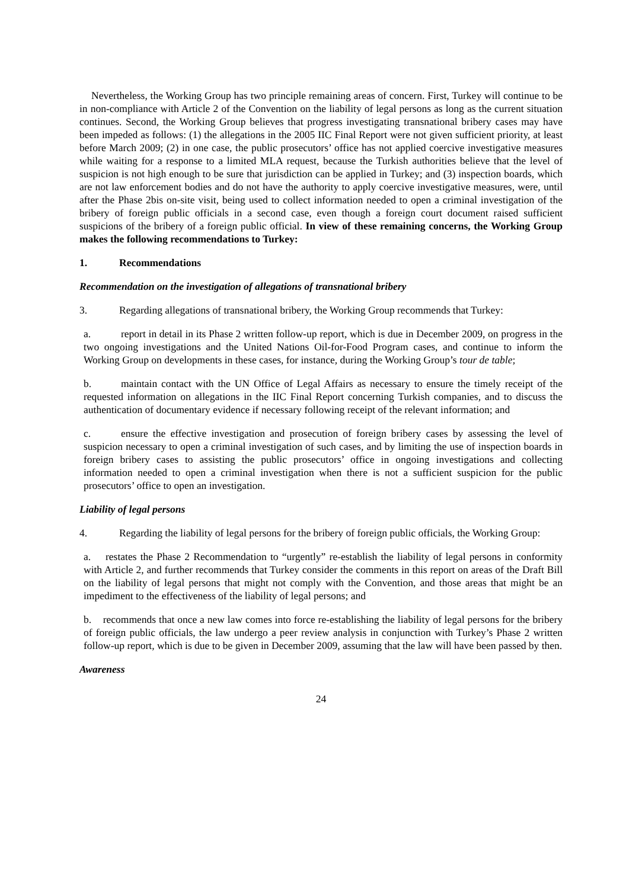Nevertheless, the Working Group has two principle remaining areas of concern. First, Turkey will continue to be in non-compliance with Article 2 of the Convention on the liability of legal persons as long as the current situation continues. Second, the Working Group believes that progress investigating transnational bribery cases may have been impeded as follows: (1) the allegations in the 2005 IIC Final Report were not given sufficient priority, at least before March 2009; (2) in one case, the public prosecutors’ office has not applied coercive investigative measures while waiting for a response to a limited MLA request, because the Turkish authorities believe that the level of suspicion is not high enough to be sure that jurisdiction can be applied in Turkey; and (3) inspection boards, which are not law enforcement bodies and do not have the authority to apply coercive investigative measures, were, until after the Phase 2bis on-site visit, being used to collect information needed to open a criminal investigation of the bribery of foreign public officials in a second case, even though a foreign court document raised sufficient suspicions of the bribery of a foreign public official. In view of these remaining concerns, the Working Group makes the following recommendations to Turkey:
1. Recommendations
Recommendation on the investigation of allegations of transnational bribery
3. Regarding allegations of transnational bribery, the Working Group recommends that Turkey:
a. report in detail in its Phase 2 written follow-up report, which is due in December 2009, on progress in the two ongoing investigations and the United Nations Oil-for-Food Program cases, and continue to inform the Working Group on developments in these cases, for instance, during the Working Group’s tour de table;
b. maintain contact with the UN Office of Legal Affairs as necessary to ensure the timely receipt of the requested information on allegations in the IIC Final Report concerning Turkish companies, and to discuss the authentication of documentary evidence if necessary following receipt of the relevant information; and
c. ensure the effective investigation and prosecution of foreign bribery cases by assessing the level of suspicion necessary to open a criminal investigation of such cases, and by limiting the use of inspection boards in foreign bribery cases to assisting the public prosecutors’ office in ongoing investigations and collecting information needed to open a criminal investigation when there is not a sufficient suspicion for the public prosecutors’ office to open an investigation.
Liability of legal persons
4. Regarding the liability of legal persons for the bribery of foreign public officials, the Working Group:
a. restates the Phase 2 Recommendation to “urgently” re-establish the liability of legal persons in conformity with Article 2, and further recommends that Turkey consider the comments in this report on areas of the Draft Bill on the liability of legal persons that might not comply with the Convention, and those areas that might be an impediment to the effectiveness of the liability of legal persons; and
b. recommends that once a new law comes into force re-establishing the liability of legal persons for the bribery of foreign public officials, the law undergo a peer review analysis in conjunction with Turkey’s Phase 2 written follow-up report, which is due to be given in December 2009, assuming that the law will have been passed by then.
Awareness
24